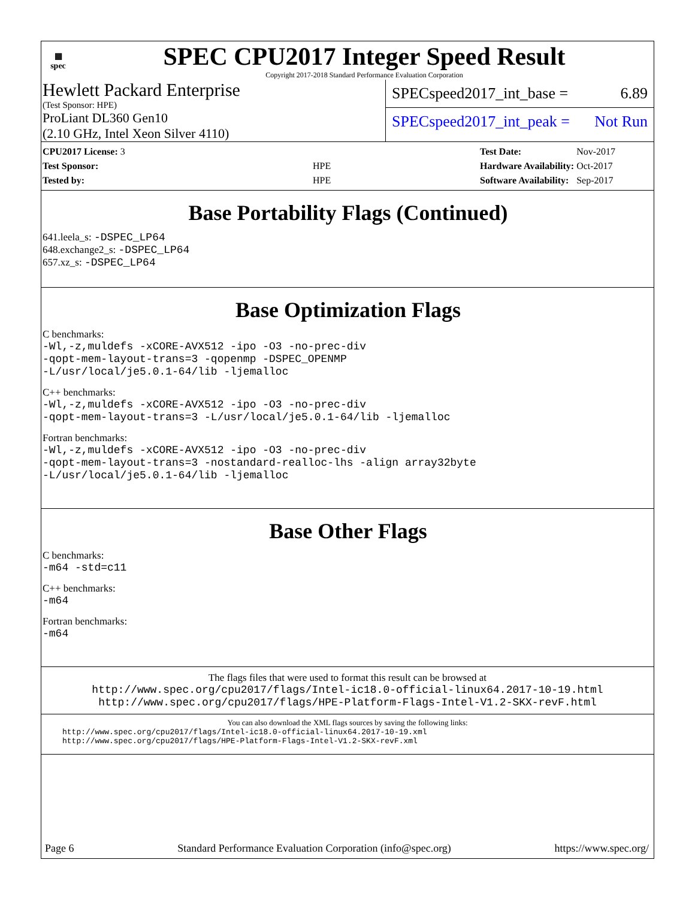▦
spec
SPEC CPU2017 Integer Speed Result
Copyright 2017-2018 Standard Performance Evaluation Corporation
Hewlett Packard Enterprise
(Test Sponsor: HPE)
ProLiant DL360 Gen10
(2.10 GHz, Intel Xeon Silver 4110)
SPECspeed2017_int_base = 6.89
SPECspeed2017_int_peak = Not Run
| CPU2017 License: 3 | |
| Test Sponsor: | HPE |
| Tested by: | HPE |
| Test Date: | Nov-2017 |
| Hardware Availability: | Oct-2017 |
| Software Availability: | Sep-2017 |
Base Portability Flags (Continued)
641.leela_s: -DSPEC_LP64
648.exchange2_s: -DSPEC_LP64
657.xz_s: -DSPEC_LP64
Base Optimization Flags
C benchmarks:
-Wl,-z,muldefs -xCORE-AVX512 -ipo -O3 -no-prec-div
-qopt-mem-layout-trans=3 -qopenmp -DSPEC_OPENMP
-L/usr/local/je5.0.1-64/lib -ljemalloc
C++ benchmarks:
-Wl,-z,muldefs -xCORE-AVX512 -ipo -O3 -no-prec-div
-qopt-mem-layout-trans=3 -L/usr/local/je5.0.1-64/lib -ljemalloc
Fortran benchmarks:
-Wl,-z,muldefs -xCORE-AVX512 -ipo -O3 -no-prec-div
-qopt-mem-layout-trans=3 -nostandard-realloc-lhs -align array32byte
-L/usr/local/je5.0.1-64/lib -ljemalloc
Base Other Flags
C benchmarks:
-m64 -std=c11
C++ benchmarks:
-m64
Fortran benchmarks:
-m64
The flags files that were used to format this result can be browsed at
http://www.spec.org/cpu2017/flags/Intel-ic18.0-official-linux64.2017-10-19.html
http://www.spec.org/cpu2017/flags/HPE-Platform-Flags-Intel-V1.2-SKX-revF.html
You can also download the XML flags sources by saving the following links:
http://www.spec.org/cpu2017/flags/Intel-ic18.0-official-linux64.2017-10-19.xml
http://www.spec.org/cpu2017/flags/HPE-Platform-Flags-Intel-V1.2-SKX-revF.xml
Page 6 Standard Performance Evaluation Corporation (info@spec.org) https://www.spec.org/